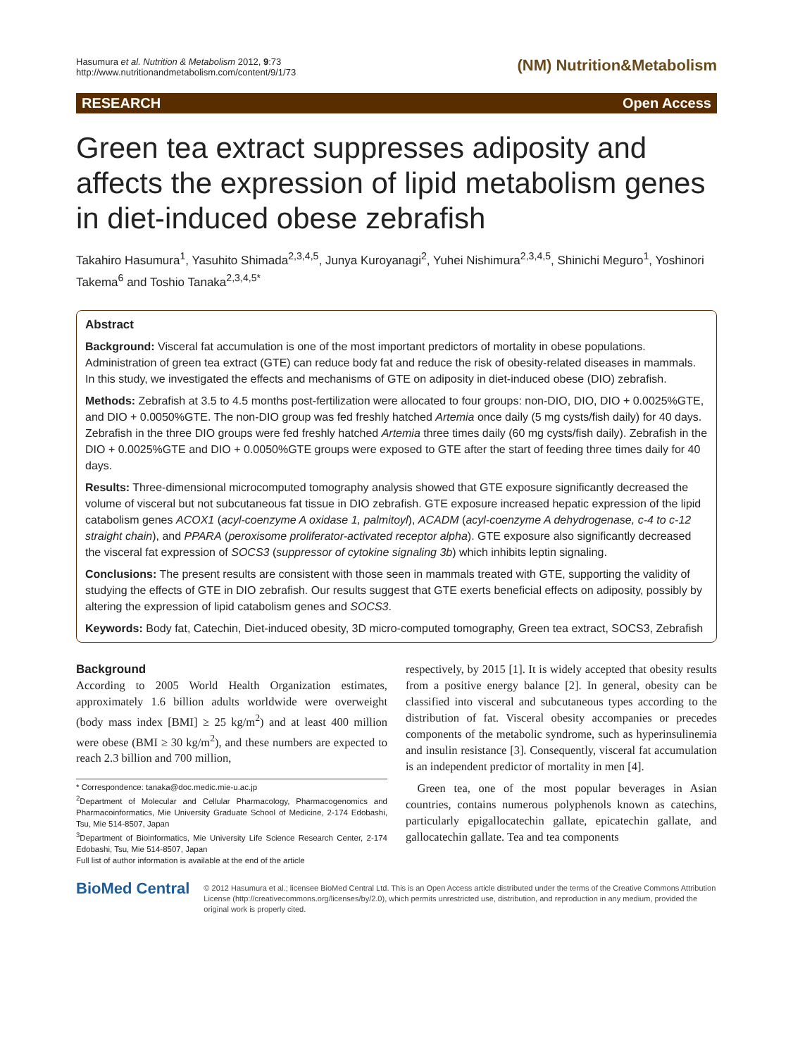Hasumura et al. Nutrition & Metabolism 2012, 9:73
http://www.nutritionandmetabolism.com/content/9/1/73
(NM) Nutrition&Metabolism
RESEARCH Open Access
Green tea extract suppresses adiposity and affects the expression of lipid metabolism genes in diet-induced obese zebrafish
Takahiro Hasumura<sup>1</sup>, Yasuhito Shimada<sup>2,3,4,5</sup>, Junya Kuroyanagi<sup>2</sup>, Yuhei Nishimura<sup>2,3,4,5</sup>, Shinichi Meguro<sup>1</sup>, Yoshinori Takema<sup>6</sup> and Toshio Tanaka<sup>2,3,4,5*</sup>
Abstract
Background: Visceral fat accumulation is one of the most important predictors of mortality in obese populations. Administration of green tea extract (GTE) can reduce body fat and reduce the risk of obesity-related diseases in mammals. In this study, we investigated the effects and mechanisms of GTE on adiposity in diet-induced obese (DIO) zebrafish.
Methods: Zebrafish at 3.5 to 4.5 months post-fertilization were allocated to four groups: non-DIO, DIO, DIO + 0.0025%GTE, and DIO + 0.0050%GTE. The non-DIO group was fed freshly hatched Artemia once daily (5 mg cysts/fish daily) for 40 days. Zebrafish in the three DIO groups were fed freshly hatched Artemia three times daily (60 mg cysts/fish daily). Zebrafish in the DIO + 0.0025%GTE and DIO + 0.0050%GTE groups were exposed to GTE after the start of feeding three times daily for 40 days.
Results: Three-dimensional microcomputed tomography analysis showed that GTE exposure significantly decreased the volume of visceral but not subcutaneous fat tissue in DIO zebrafish. GTE exposure increased hepatic expression of the lipid catabolism genes ACOX1 (acyl-coenzyme A oxidase 1, palmitoyl), ACADM (acyl-coenzyme A dehydrogenase, c-4 to c-12 straight chain), and PPARA (peroxisome proliferator-activated receptor alpha). GTE exposure also significantly decreased the visceral fat expression of SOCS3 (suppressor of cytokine signaling 3b) which inhibits leptin signaling.
Conclusions: The present results are consistent with those seen in mammals treated with GTE, supporting the validity of studying the effects of GTE in DIO zebrafish. Our results suggest that GTE exerts beneficial effects on adiposity, possibly by altering the expression of lipid catabolism genes and SOCS3.
Keywords: Body fat, Catechin, Diet-induced obesity, 3D micro-computed tomography, Green tea extract, SOCS3, Zebrafish
Background
According to 2005 World Health Organization estimates, approximately 1.6 billion adults worldwide were overweight (body mass index [BMI] ≥ 25 kg/m<sup>2</sup>) and at least 400 million were obese (BMI ≥ 30 kg/m<sup>2</sup>), and these numbers are expected to reach 2.3 billion and 700 million,
* Correspondence: tanaka@doc.medic.mie-u.ac.jp
<sup>2</sup> Department of Molecular and Cellular Pharmacology, Pharmacogenomics and Pharmacoinformatics, Mie University Graduate School of Medicine, 2-174 Edobashi, Tsu, Mie 514-8507, Japan
<sup>3</sup> Department of Bioinformatics, Mie University Life Science Research Center, 2-174 Edobashi, Tsu, Mie 514-8507, Japan
Full list of author information is available at the end of the article
respectively, by 2015 [1]. It is widely accepted that obesity results from a positive energy balance [2]. In general, obesity can be classified into visceral and subcutaneous types according to the distribution of fat. Visceral obesity accompanies or precedes components of the metabolic syndrome, such as hyperinsulinemia and insulin resistance [3]. Consequently, visceral fat accumulation is an independent predictor of mortality in men [4].
Green tea, one of the most popular beverages in Asian countries, contains numerous polyphenols known as catechins, particularly epigallocatechin gallate, epicatechin gallate, and gallocatechin gallate. Tea and tea components
BioMed Central
© 2012 Hasumura et al.; licensee BioMed Central Ltd. This is an Open Access article distributed under the terms of the Creative Commons Attribution License (http://creativecommons.org/licenses/by/2.0), which permits unrestricted use, distribution, and reproduction in any medium, provided the original work is properly cited.